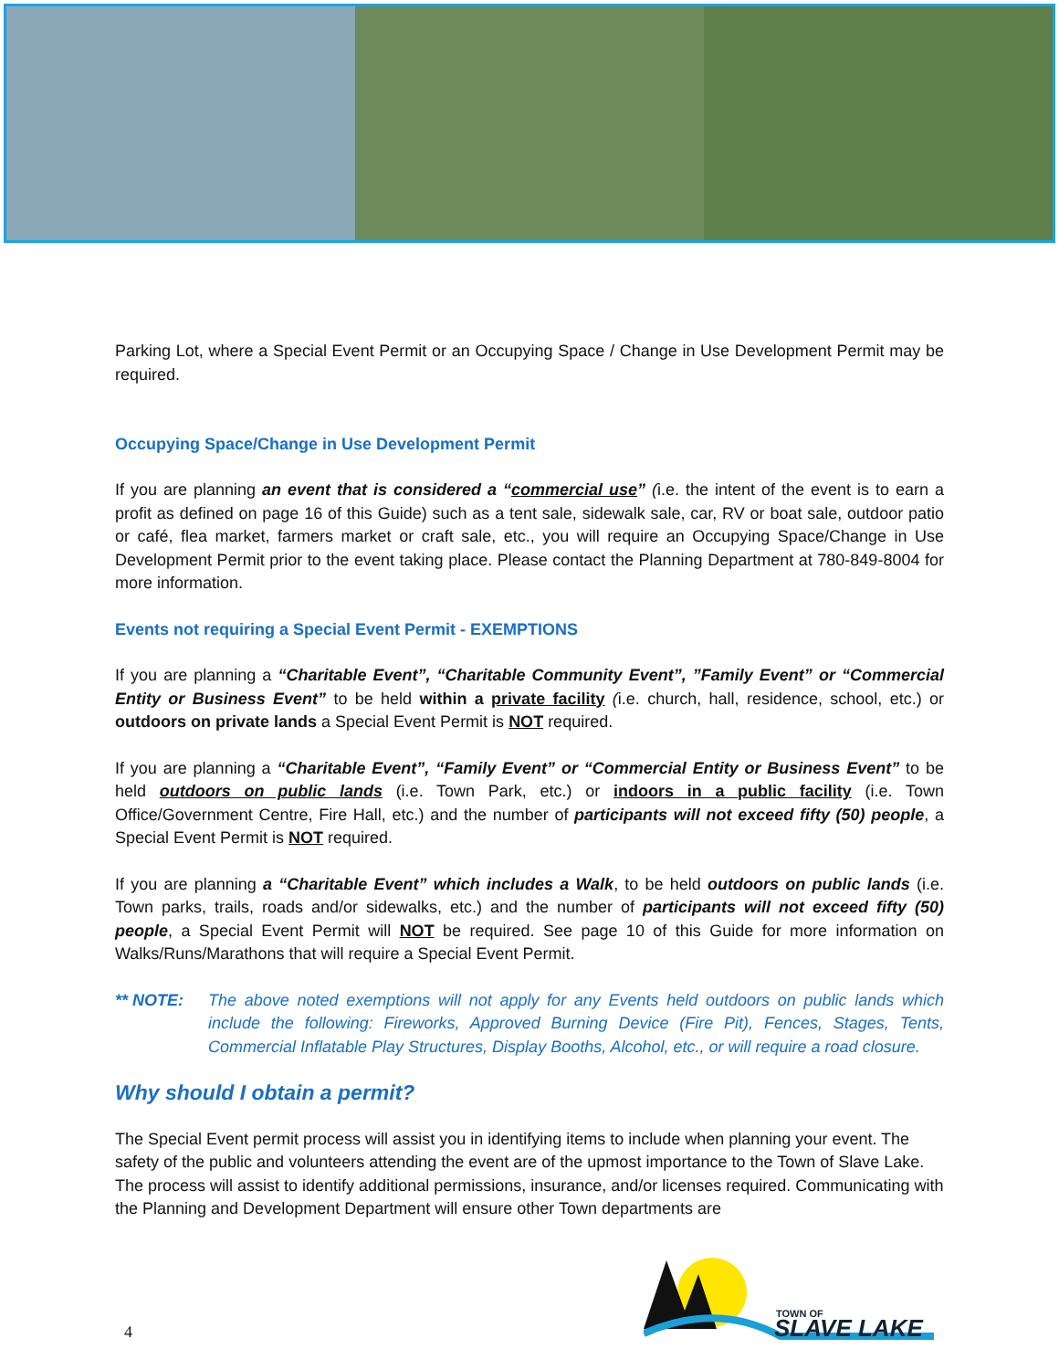Parking Lot, where a Special Event Permit or an Occupying Space / Change in Use Development Permit may be required.
Occupying Space/Change in Use Development Permit
If you are planning an event that is considered a “commercial use” (i.e. the intent of the event is to earn a profit as defined on page 16 of this Guide) such as a tent sale, sidewalk sale, car, RV or boat sale, outdoor patio or café, flea market, farmers market or craft sale, etc., you will require an Occupying Space/Change in Use Development Permit prior to the event taking place. Please contact the Planning Department at 780-849-8004 for more information.
Events not requiring a Special Event Permit - EXEMPTIONS
If you are planning a “Charitable Event”, “Charitable Community Event”, ”Family Event” or “Commercial Entity or Business Event” to be held within a private facility (i.e. church, hall, residence, school, etc.) or outdoors on private lands a Special Event Permit is NOT required.
If you are planning a “Charitable Event”, “Family Event” or “Commercial Entity or Business Event” to be held outdoors on public lands (i.e. Town Park, etc.) or indoors in a public facility (i.e. Town Office/Government Centre, Fire Hall, etc.) and the number of participants will not exceed fifty (50) people, a Special Event Permit is NOT required.
If you are planning a “Charitable Event” which includes a Walk, to be held outdoors on public lands (i.e. Town parks, trails, roads and/or sidewalks, etc.) and the number of participants will not exceed fifty (50) people, a Special Event Permit will NOT be required. See page 10 of this Guide for more information on Walks/Runs/Marathons that will require a Special Event Permit.
** NOTE: The above noted exemptions will not apply for any Events held outdoors on public lands which include the following: Fireworks, Approved Burning Device (Fire Pit), Fences, Stages, Tents, Commercial Inflatable Play Structures, Display Booths, Alcohol, etc., or will require a road closure.
Why should I obtain a permit?
The Special Event permit process will assist you in identifying items to include when planning your event. The safety of the public and volunteers attending the event are of the upmost importance to the Town of Slave Lake. The process will assist to identify additional permissions, insurance, and/or licenses required. Communicating with the Planning and Development Department will ensure other Town departments are
4
TOWN OF
SLAVE LAKE